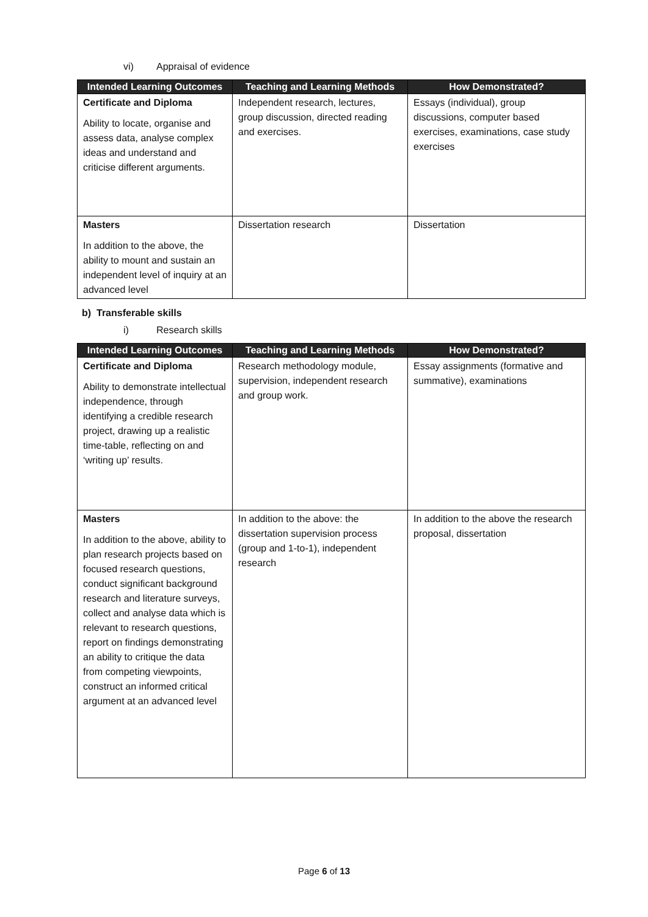vi) Appraisal of evidence
| Intended Learning Outcomes | Teaching and Learning Methods | How Demonstrated? |
| --- | --- | --- |
| Certificate and Diploma Ability to locate, organise and assess data, analyse complex ideas and understand and criticise different arguments. | Independent research, lectures, group discussion, directed reading and exercises. | Essays (individual), group discussions, computer based exercises, examinations, case study exercises |
| Masters In addition to the above, the ability to mount and sustain an independent level of inquiry at an advanced level | Dissertation research | Dissertation |
b) Transferable skills
i) Research skills
| Intended Learning Outcomes | Teaching and Learning Methods | How Demonstrated? |
| --- | --- | --- |
| Certificate and Diploma Ability to demonstrate intellectual independence, through identifying a credible research project, drawing up a realistic time-table, reflecting on and ‘writing up’ results. | Research methodology module, supervision, independent research and group work. | Essay assignments (formative and summative), examinations |
| Masters In addition to the above, ability to plan research projects based on focused research questions, conduct significant background research and literature surveys, collect and analyse data which is relevant to research questions, report on findings demonstrating an ability to critique the data from competing viewpoints, construct an informed critical argument at an advanced level | In addition to the above: the dissertation supervision process (group and 1-to-1), independent research | In addition to the above the research proposal, dissertation |
Page 6 of 13